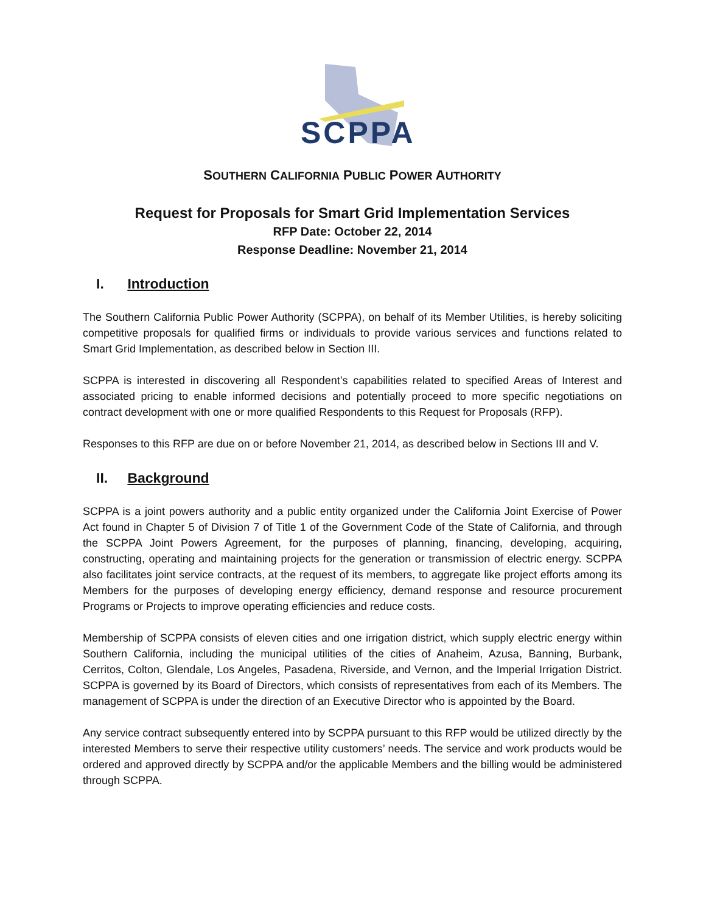SCPPA
SOUTHERN CALIFORNIA PUBLIC POWER AUTHORITY
Request for Proposals for Smart Grid Implementation Services
RFP Date: October 22, 2014
Response Deadline: November 21, 2014
I. Introduction
The Southern California Public Power Authority (SCPPA), on behalf of its Member Utilities, is hereby soliciting competitive proposals for qualified firms or individuals to provide various services and functions related to Smart Grid Implementation, as described below in Section III.
SCPPA is interested in discovering all Respondent’s capabilities related to specified Areas of Interest and associated pricing to enable informed decisions and potentially proceed to more specific negotiations on contract development with one or more qualified Respondents to this Request for Proposals (RFP).
Responses to this RFP are due on or before November 21, 2014, as described below in Sections III and V.
II. Background
SCPPA is a joint powers authority and a public entity organized under the California Joint Exercise of Power Act found in Chapter 5 of Division 7 of Title 1 of the Government Code of the State of California, and through the SCPPA Joint Powers Agreement, for the purposes of planning, financing, developing, acquiring, constructing, operating and maintaining projects for the generation or transmission of electric energy. SCPPA also facilitates joint service contracts, at the request of its members, to aggregate like project efforts among its Members for the purposes of developing energy efficiency, demand response and resource procurement Programs or Projects to improve operating efficiencies and reduce costs.
Membership of SCPPA consists of eleven cities and one irrigation district, which supply electric energy within Southern California, including the municipal utilities of the cities of Anaheim, Azusa, Banning, Burbank, Cerritos, Colton, Glendale, Los Angeles, Pasadena, Riverside, and Vernon, and the Imperial Irrigation District. SCPPA is governed by its Board of Directors, which consists of representatives from each of its Members. The management of SCPPA is under the direction of an Executive Director who is appointed by the Board.
Any service contract subsequently entered into by SCPPA pursuant to this RFP would be utilized directly by the interested Members to serve their respective utility customers’ needs. The service and work products would be ordered and approved directly by SCPPA and/or the applicable Members and the billing would be administered through SCPPA.